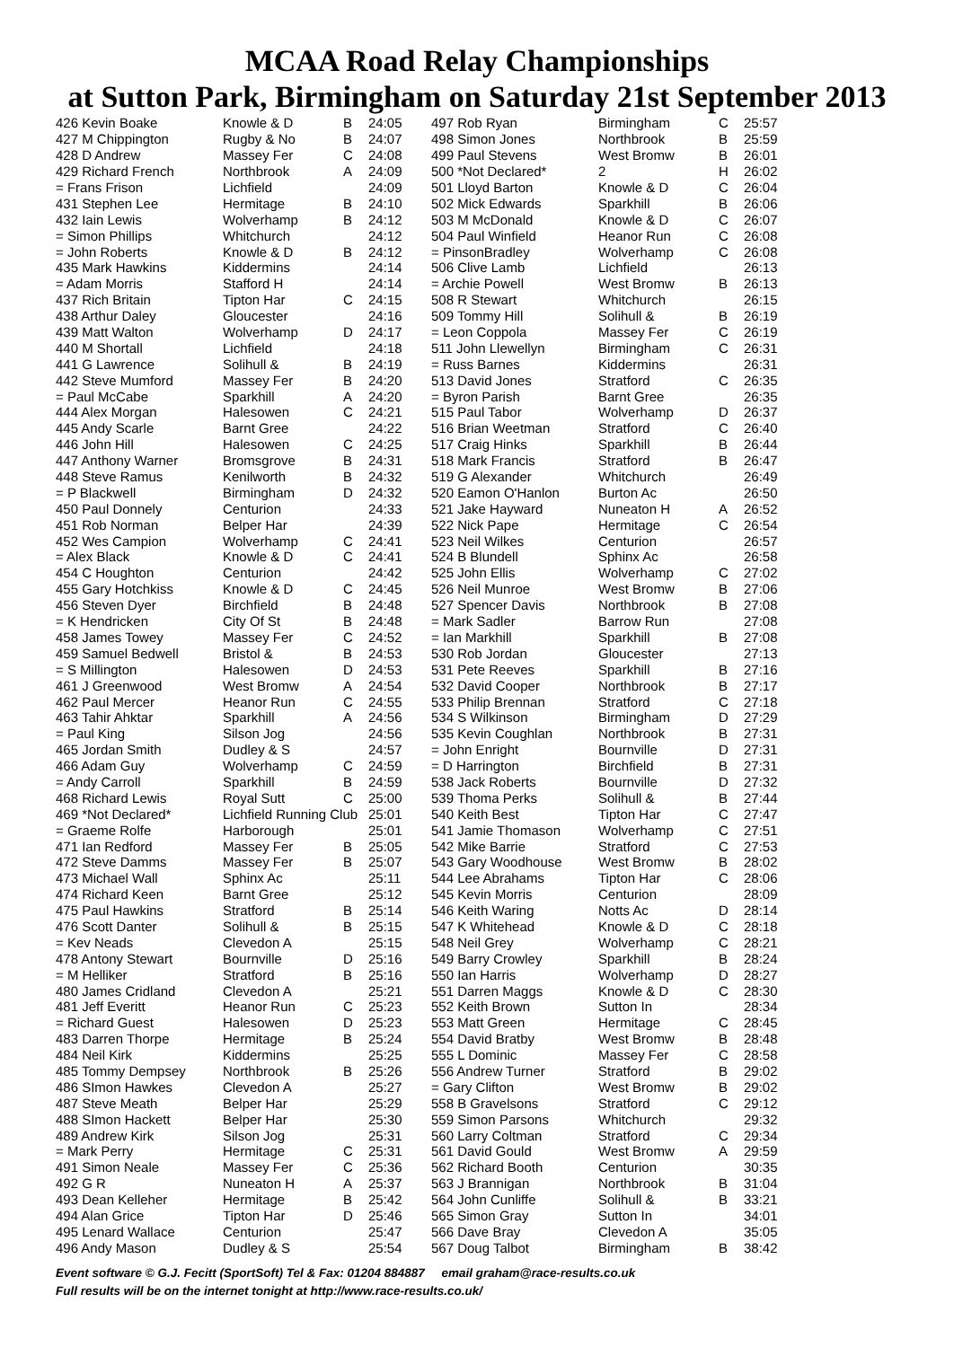MCAA Road Relay Championships
at Sutton Park, Birmingham on Saturday 21st September 2013
| 426 Kevin Boake | Knowle & D | B | 24:05 |
| 427 M Chippington | Rugby & No | B | 24:07 |
| 428 D Andrew | Massey Fer | C | 24:08 |
| 429 Richard French | Northbrook | A | 24:09 |
| = Frans Frison | Lichfield | | 24:09 |
| 431 Stephen Lee | Hermitage | B | 24:10 |
| 432 Iain Lewis | Wolverhamp | B | 24:12 |
| = Simon Phillips | Whitchurch | | 24:12 |
| = John Roberts | Knowle & D | B | 24:12 |
| 435 Mark Hawkins | Kiddermins | | 24:14 |
| = Adam Morris | Stafford H | | 24:14 |
| 437 Rich Britain | Tipton Har | C | 24:15 |
| 438 Arthur Daley | Gloucester | | 24:16 |
| 439 Matt Walton | Wolverhamp | D | 24:17 |
| 440 M Shortall | Lichfield | | 24:18 |
| 441 G Lawrence | Solihull & | B | 24:19 |
| 442 Steve Mumford | Massey Fer | B | 24:20 |
| = Paul McCabe | Sparkhill | A | 24:20 |
| 444 Alex Morgan | Halesowen | C | 24:21 |
| 445 Andy Scarle | Barnt Gree | | 24:22 |
| 446 John Hill | Halesowen | C | 24:25 |
| 447 Anthony Warner | Bromsgrove | B | 24:31 |
| 448 Steve Ramus | Kenilworth | B | 24:32 |
| = P Blackwell | Birmingham | D | 24:32 |
| 450 Paul Donnely | Centurion | | 24:33 |
| 451 Rob Norman | Belper Har | | 24:39 |
| 452 Wes Campion | Wolverhamp | C | 24:41 |
| = Alex Black | Knowle & D | C | 24:41 |
| 454 C Houghton | Centurion | | 24:42 |
| 455 Gary Hotchkiss | Knowle & D | C | 24:45 |
| 456 Steven Dyer | Birchfield | B | 24:48 |
| = K Hendricken | City Of St | B | 24:48 |
| 458 James Towey | Massey Fer | C | 24:52 |
| 459 Samuel Bedwell | Bristol & | B | 24:53 |
| = S Millington | Halesowen | D | 24:53 |
| 461 J Greenwood | West Bromw | A | 24:54 |
| 462 Paul Mercer | Heanor Run | C | 24:55 |
| 463 Tahir Ahktar | Sparkhill | A | 24:56 |
| = Paul King | Silson Jog | | 24:56 |
| 465 Jordan Smith | Dudley & S | | 24:57 |
| 466 Adam Guy | Wolverhamp | C | 24:59 |
| = Andy Carroll | Sparkhill | B | 24:59 |
| 468 Richard Lewis | Royal Sutt | C | 25:00 |
| 469 *Not Declared* | Lichfield Running Club | | 25:01 |
| = Graeme Rolfe | Harborough | | 25:01 |
| 471 Ian Redford | Massey Fer | B | 25:05 |
| 472 Steve Damms | Massey Fer | B | 25:07 |
| 473 Michael Wall | Sphinx Ac | | 25:11 |
| 474 Richard Keen | Barnt Gree | | 25:12 |
| 475 Paul Hawkins | Stratford | B | 25:14 |
| 476 Scott Danter | Solihull & | B | 25:15 |
| = Kev Neads | Clevedon A | | 25:15 |
| 478 Antony Stewart | Bournville | D | 25:16 |
| = M Helliker | Stratford | B | 25:16 |
| 480 James Cridland | Clevedon A | | 25:21 |
| 481 Jeff Everitt | Heanor Run | C | 25:23 |
| = Richard Guest | Halesowen | D | 25:23 |
| 483 Darren Thorpe | Hermitage | B | 25:24 |
| 484 Neil Kirk | Kiddermins | | 25:25 |
| 485 Tommy Dempsey | Northbrook | B | 25:26 |
| 486 SImon Hawkes | Clevedon A | | 25:27 |
| 487 Steve Meath | Belper Har | | 25:29 |
| 488 SImon Hackett | Belper Har | | 25:30 |
| 489 Andrew Kirk | Silson Jog | | 25:31 |
| = Mark Perry | Hermitage | C | 25:31 |
| 491 Simon Neale | Massey Fer | C | 25:36 |
| 492 G R | Nuneaton H | A | 25:37 |
| 493 Dean Kelleher | Hermitage | B | 25:42 |
| 494 Alan Grice | Tipton Har | D | 25:46 |
| 495 Lenard Wallace | Centurion | | 25:47 |
| 496 Andy Mason | Dudley & S | | 25:54 |
| 497 Rob Ryan | Birmingham | C | 25:57 |
| 498 Simon Jones | Northbrook | B | 25:59 |
| 499 Paul Stevens | West Bromw | B | 26:01 |
| 500 *Not Declared* | 2 | H | 26:02 |
| 501 Lloyd Barton | Knowle & D | C | 26:04 |
| 502 Mick Edwards | Sparkhill | B | 26:06 |
| 503 M McDonald | Knowle & D | C | 26:07 |
| 504 Paul Winfield | Heanor Run | C | 26:08 |
| = PinsonBradley | Wolverhamp | C | 26:08 |
| 506 Clive Lamb | Lichfield | | 26:13 |
| = Archie Powell | West Bromw | B | 26:13 |
| 508 R Stewart | Whitchurch | | 26:15 |
| 509 Tommy Hill | Solihull & | B | 26:19 |
| = Leon Coppola | Massey Fer | C | 26:19 |
| 511 John Llewellyn | Birmingham | C | 26:31 |
| = Russ Barnes | Kiddermins | | 26:31 |
| 513 David Jones | Stratford | C | 26:35 |
| = Byron Parish | Barnt Gree | | 26:35 |
| 515 Paul Tabor | Wolverhamp | D | 26:37 |
| 516 Brian Weetman | Stratford | C | 26:40 |
| 517 Craig Hinks | Sparkhill | B | 26:44 |
| 518 Mark Francis | Stratford | B | 26:47 |
| 519 G Alexander | Whitchurch | | 26:49 |
| 520 Eamon O'Hanlon | Burton Ac | | 26:50 |
| 521 Jake Hayward | Nuneaton H | A | 26:52 |
| 522 Nick Pape | Hermitage | C | 26:54 |
| 523 Neil Wilkes | Centurion | | 26:57 |
| 524 B Blundell | Sphinx Ac | | 26:58 |
| 525 John Ellis | Wolverhamp | C | 27:02 |
| 526 Neil Munroe | West Bromw | B | 27:06 |
| 527 Spencer Davis | Northbrook | B | 27:08 |
| = Mark Sadler | Barrow Run | | 27:08 |
| = Ian Markhill | Sparkhill | B | 27:08 |
| 530 Rob Jordan | Gloucester | | 27:13 |
| 531 Pete Reeves | Sparkhill | B | 27:16 |
| 532 David Cooper | Northbrook | B | 27:17 |
| 533 Philip Brennan | Stratford | C | 27:18 |
| 534 S Wilkinson | Birmingham | D | 27:29 |
| 535 Kevin Coughlan | Northbrook | B | 27:31 |
| = John Enright | Bournville | D | 27:31 |
| = D Harrington | Birchfield | B | 27:31 |
| 538 Jack Roberts | Bournville | D | 27:32 |
| 539 Thoma Perks | Solihull & | B | 27:44 |
| 540 Keith Best | Tipton Har | C | 27:47 |
| 541 Jamie Thomason | Wolverhamp | C | 27:51 |
| 542 Mike Barrie | Stratford | C | 27:53 |
| 543 Gary Woodhouse | West Bromw | B | 28:02 |
| 544 Lee Abrahams | Tipton Har | C | 28:06 |
| 545 Kevin Morris | Centurion | | 28:09 |
| 546 Keith Waring | Notts Ac | D | 28:14 |
| 547 K Whitehead | Knowle & D | C | 28:18 |
| 548 Neil Grey | Wolverhamp | C | 28:21 |
| 549 Barry Crowley | Sparkhill | B | 28:24 |
| 550 Ian Harris | Wolverhamp | D | 28:27 |
| 551 Darren Maggs | Knowle & D | C | 28:30 |
| 552 Keith Brown | Sutton In | | 28:34 |
| 553 Matt Green | Hermitage | C | 28:45 |
| 554 David Bratby | West Bromw | B | 28:48 |
| 555 L Dominic | Massey Fer | C | 28:58 |
| 556 Andrew Turner | Stratford | B | 29:02 |
| = Gary Clifton | West Bromw | B | 29:02 |
| 558 B Gravelsons | Stratford | C | 29:12 |
| 559 Simon Parsons | Whitchurch | | 29:32 |
| 560 Larry Coltman | Stratford | C | 29:34 |
| 561 David Gould | West Bromw | A | 29:59 |
| 562 Richard Booth | Centurion | | 30:35 |
| 563 J Brannigan | Northbrook | B | 31:04 |
| 564 John Cunliffe | Solihull & | B | 33:21 |
| 565 Simon Gray | Sutton In | | 34:01 |
| 566 Dave Bray | Clevedon A | | 35:05 |
| 567 Doug Talbot | Birmingham | B | 38:42 |
Event software © G.J. Fecitt (SportSoft) Tel & Fax: 01204 884887 email graham@race-results.co.uk
Full results will be on the internet tonight at http://www.race-results.co.uk/